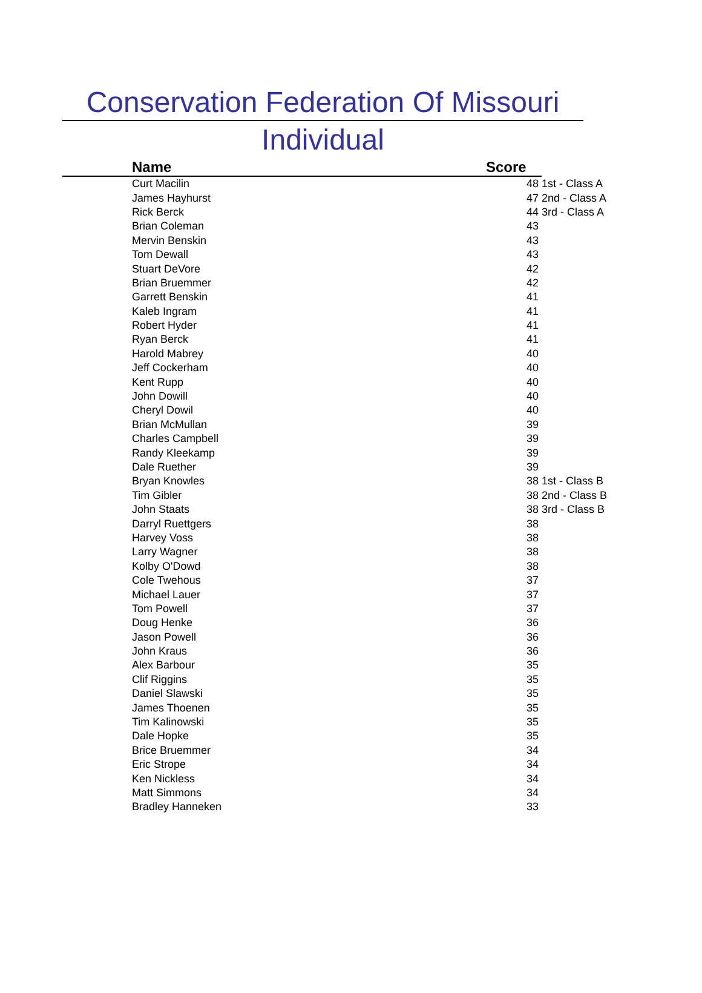Conservation Federation Of Missouri
Individual
| Name | Score | |
| --- | --- | --- |
| Curt Macilin | 48 | 1st - Class A |
| James Hayhurst | 47 | 2nd - Class A |
| Rick Berck | 44 | 3rd - Class A |
| Brian Coleman | 43 | |
| Mervin Benskin | 43 | |
| Tom Dewall | 43 | |
| Stuart DeVore | 42 | |
| Brian Bruemmer | 42 | |
| Garrett Benskin | 41 | |
| Kaleb Ingram | 41 | |
| Robert Hyder | 41 | |
| Ryan Berck | 41 | |
| Harold Mabrey | 40 | |
| Jeff Cockerham | 40 | |
| Kent Rupp | 40 | |
| John Dowill | 40 | |
| Cheryl Dowil | 40 | |
| Brian McMullan | 39 | |
| Charles Campbell | 39 | |
| Randy Kleekamp | 39 | |
| Dale Ruether | 39 | |
| Bryan Knowles | 38 | 1st - Class B |
| Tim Gibler | 38 | 2nd - Class B |
| John Staats | 38 | 3rd - Class B |
| Darryl Ruettgers | 38 | |
| Harvey Voss | 38 | |
| Larry Wagner | 38 | |
| Kolby O'Dowd | 38 | |
| Cole Twehous | 37 | |
| Michael Lauer | 37 | |
| Tom Powell | 37 | |
| Doug Henke | 36 | |
| Jason Powell | 36 | |
| John Kraus | 36 | |
| Alex Barbour | 35 | |
| Clif Riggins | 35 | |
| Daniel Slawski | 35 | |
| James Thoenen | 35 | |
| Tim Kalinowski | 35 | |
| Dale Hopke | 35 | |
| Brice Bruemmer | 34 | |
| Eric Strope | 34 | |
| Ken Nickless | 34 | |
| Matt Simmons | 34 | |
| Bradley Hanneken | 33 | |